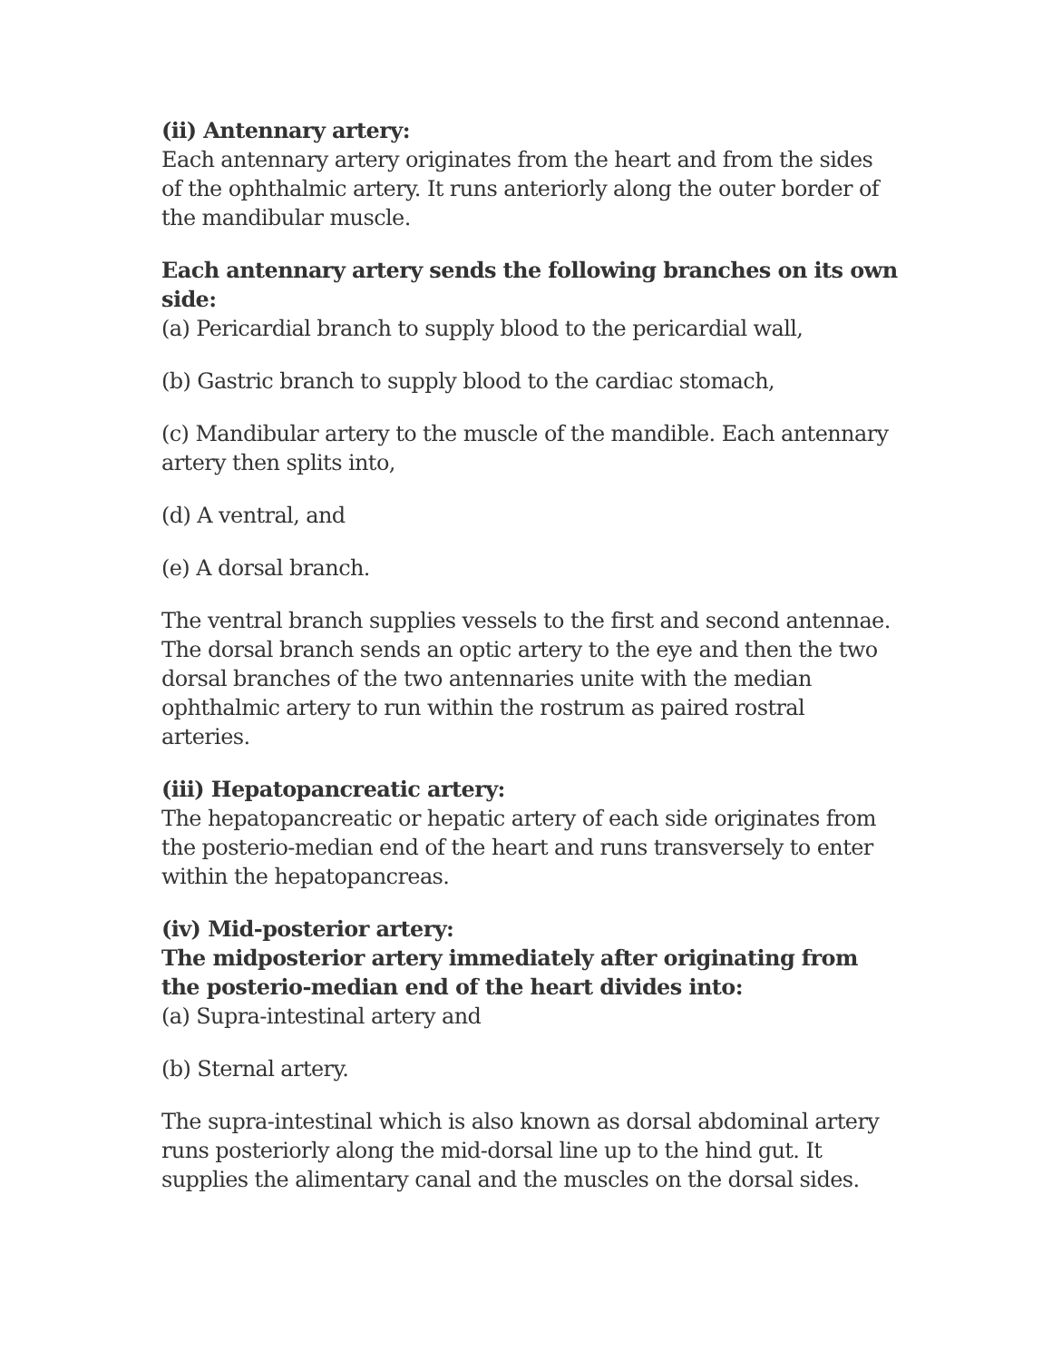(ii) Antennary artery:
Each antennary artery originates from the heart and from the sides of the ophthalmic artery. It runs anteriorly along the outer border of the mandibular muscle.
Each antennary artery sends the following branches on its own side:
(a) Pericardial branch to supply blood to the pericardial wall,
(b) Gastric branch to supply blood to the cardiac stomach,
(c) Mandibular artery to the muscle of the mandible. Each antennary artery then splits into,
(d) A ventral, and
(e) A dorsal branch.
The ventral branch supplies vessels to the first and second antennae. The dorsal branch sends an optic artery to the eye and then the two dorsal branches of the two antennaries unite with the median ophthalmic artery to run within the rostrum as paired rostral arteries.
(iii) Hepatopancreatic artery:
The hepatopancreatic or hepatic artery of each side originates from the posterio-median end of the heart and runs transversely to enter within the hepatopancreas.
(iv) Mid-posterior artery:
The midposterior artery immediately after originating from the posterio-median end of the heart divides into:
(a) Supra-intestinal artery and
(b) Sternal artery.
The supra-intestinal which is also known as dorsal abdominal artery runs posteriorly along the mid-dorsal line up to the hind gut. It supplies the alimentary canal and the muscles on the dorsal sides.